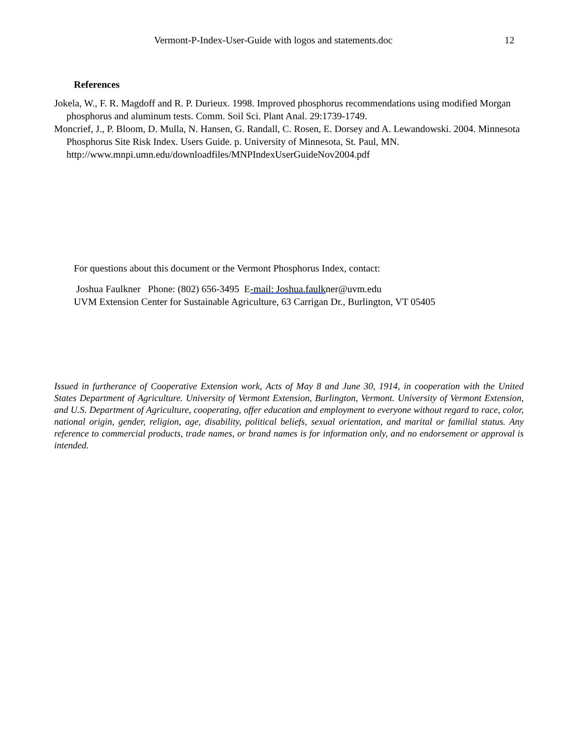Vermont-P-Index-User-Guide with logos and statements.doc 12
References
Jokela, W., F. R. Magdoff and R. P. Durieux. 1998. Improved phosphorus recommendations using modified Morgan phosphorus and aluminum tests. Comm. Soil Sci. Plant Anal. 29:1739-1749.
Moncrief, J., P. Bloom, D. Mulla, N. Hansen, G. Randall, C. Rosen, E. Dorsey and A. Lewandowski. 2004. Minnesota Phosphorus Site Risk Index. Users Guide. p. University of Minnesota, St. Paul, MN. http://www.mnpi.umn.edu/downloadfiles/MNPIndexUserGuideNov2004.pdf
For questions about this document or the Vermont Phosphorus Index, contact:
Joshua Faulkner Phone: (802) 656-3495 E-mail: Joshua.faulkner@uvm.edu
UVM Extension Center for Sustainable Agriculture, 63 Carrigan Dr., Burlington, VT 05405
Issued in furtherance of Cooperative Extension work, Acts of May 8 and June 30, 1914, in cooperation with the United States Department of Agriculture. University of Vermont Extension, Burlington, Vermont. University of Vermont Extension, and U.S. Department of Agriculture, cooperating, offer education and employment to everyone without regard to race, color, national origin, gender, religion, age, disability, political beliefs, sexual orientation, and marital or familial status. Any reference to commercial products, trade names, or brand names is for information only, and no endorsement or approval is intended.